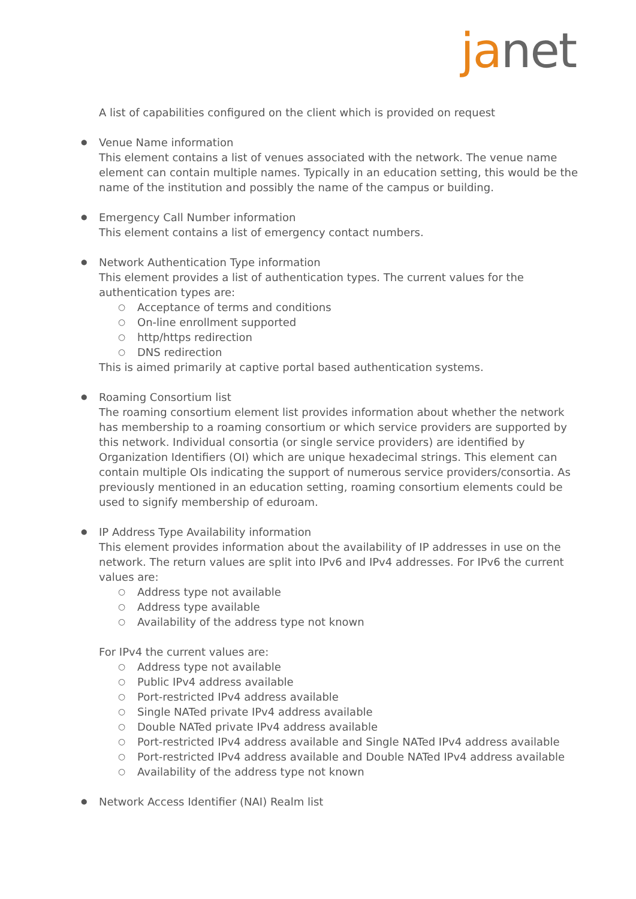janet
A list of capabilities configured on the client which is provided on request
● Venue Name information
This element contains a list of venues associated with the network. The venue name element can contain multiple names. Typically in an education setting, this would be the name of the institution and possibly the name of the campus or building.
● Emergency Call Number information
This element contains a list of emergency contact numbers.
● Network Authentication Type information
This element provides a list of authentication types. The current values for the authentication types are:
○ Acceptance of terms and conditions
○ On-line enrollment supported
○ http/https redirection
○ DNS redirection
This is aimed primarily at captive portal based authentication systems.
● Roaming Consortium list
The roaming consortium element list provides information about whether the network has membership to a roaming consortium or which service providers are supported by this network. Individual consortia (or single service providers) are identified by Organization Identifiers (OI) which are unique hexadecimal strings. This element can contain multiple OIs indicating the support of numerous service providers/consortia. As previously mentioned in an education setting, roaming consortium elements could be used to signify membership of eduroam.
● IP Address Type Availability information
This element provides information about the availability of IP addresses in use on the network. The return values are split into IPv6 and IPv4 addresses. For IPv6 the current values are:
○ Address type not available
○ Address type available
○ Availability of the address type not known
For IPv4 the current values are:
○ Address type not available
○ Public IPv4 address available
○ Port-restricted IPv4 address available
○ Single NATed private IPv4 address available
○ Double NATed private IPv4 address available
○ Port-restricted IPv4 address available and Single NATed IPv4 address available
○ Port-restricted IPv4 address available and Double NATed IPv4 address available
○ Availability of the address type not known
● Network Access Identifier (NAI) Realm list